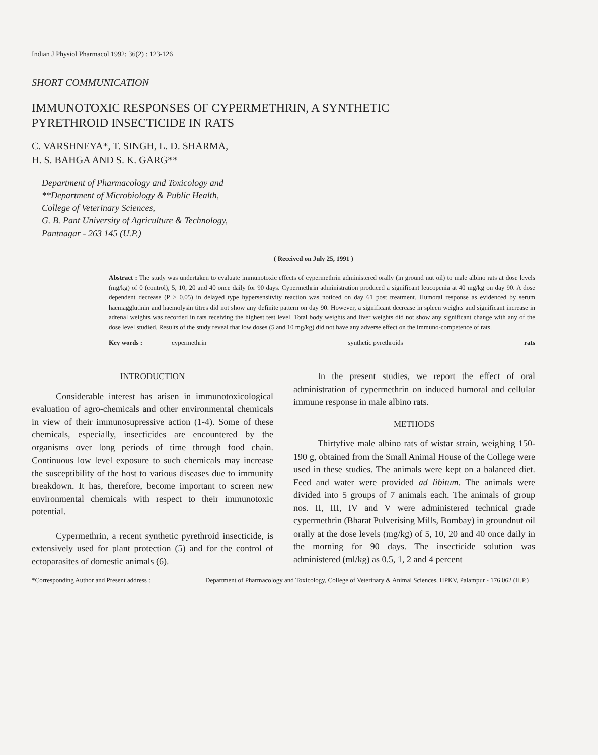Indian J Physiol Pharmacol 1992; 36(2) : 123-126
SHORT COMMUNICATION
IMMUNOTOXIC RESPONSES OF CYPERMETHRIN, A SYNTHETIC
PYRETHROID INSECTICIDE IN RATS
C. VARSHNEYA*, T. SINGH, L. D. SHARMA,
H. S. BAHGA AND S. K. GARG**
Department of Pharmacology and Toxicology and
**Department of Microbiology & Public Health,
College of Veterinary Sciences,
G. B. Pant University of Agriculture & Technology,
Pantnagar - 263 145 (U.P.)
( Received on July 25, 1991 )
Abstract : The study was undertaken to evaluate immunotoxic effects of cypermethrin administered orally (in ground nut oil) to male albino rats at dose levels (mg/kg) of 0 (control), 5, 10, 20 and 40 once daily for 90 days. Cypermethrin administration produced a significant leucopenia at 40 mg/kg on day 90. A dose dependent decrease (P > 0.05) in delayed type hypersensitvity reaction was noticed on day 61 post treatment. Humoral response as evidenced by serum haemagglutinin and haemolysin titres did not show any definite pattern on day 90. However, a significant decrease in spleen weights and significant increase in adrenal weights was recorded in rats receiving the highest test level. Total body weights and liver weights did not show any significant change with any of the dose level studied. Results of the study reveal that low doses (5 and 10 mg/kg) did not have any adverse effect on the immuno-competence of rats.
Key words : cypermethrin synthetic pyrethroids rats
INTRODUCTION
Considerable interest has arisen in immunotoxicological evaluation of agro-chemicals and other environmental chemicals in view of their immunosupressive action (1-4). Some of these chemicals, especially, insecticides are encountered by the organisms over long periods of time through food chain. Continuous low level exposure to such chemicals may increase the susceptibility of the host to various diseases due to immunity breakdown. It has, therefore, become important to screen new environmental chemicals with respect to their immunotoxic potential.
Cypermethrin, a recent synthetic pyrethroid insecticide, is extensively used for plant protection (5) and for the control of ectoparasites of domestic animals (6).
In the present studies, we report the effect of oral administration of cypermethrin on induced humoral and cellular immune response in male albino rats.
METHODS
Thirtyfive male albino rats of wistar strain, weighing 150-190 g, obtained from the Small Animal House of the College were used in these studies. The animals were kept on a balanced diet. Feed and water were provided ad libitum. The animals were divided into 5 groups of 7 animals each. The animals of group nos. II, III, IV and V were administered technical grade cypermethrin (Bharat Pulverising Mills, Bombay) in groundnut oil orally at the dose levels (mg/kg) of 5, 10, 20 and 40 once daily in the morning for 90 days. The insecticide solution was administered (ml/kg) as 0.5, 1, 2 and 4 percent
*Corresponding Author and Present address : Department of Pharmacology and Toxicology, College of Veterinary & Animal Sciences, HPKV, Palampur - 176 062 (H.P.)